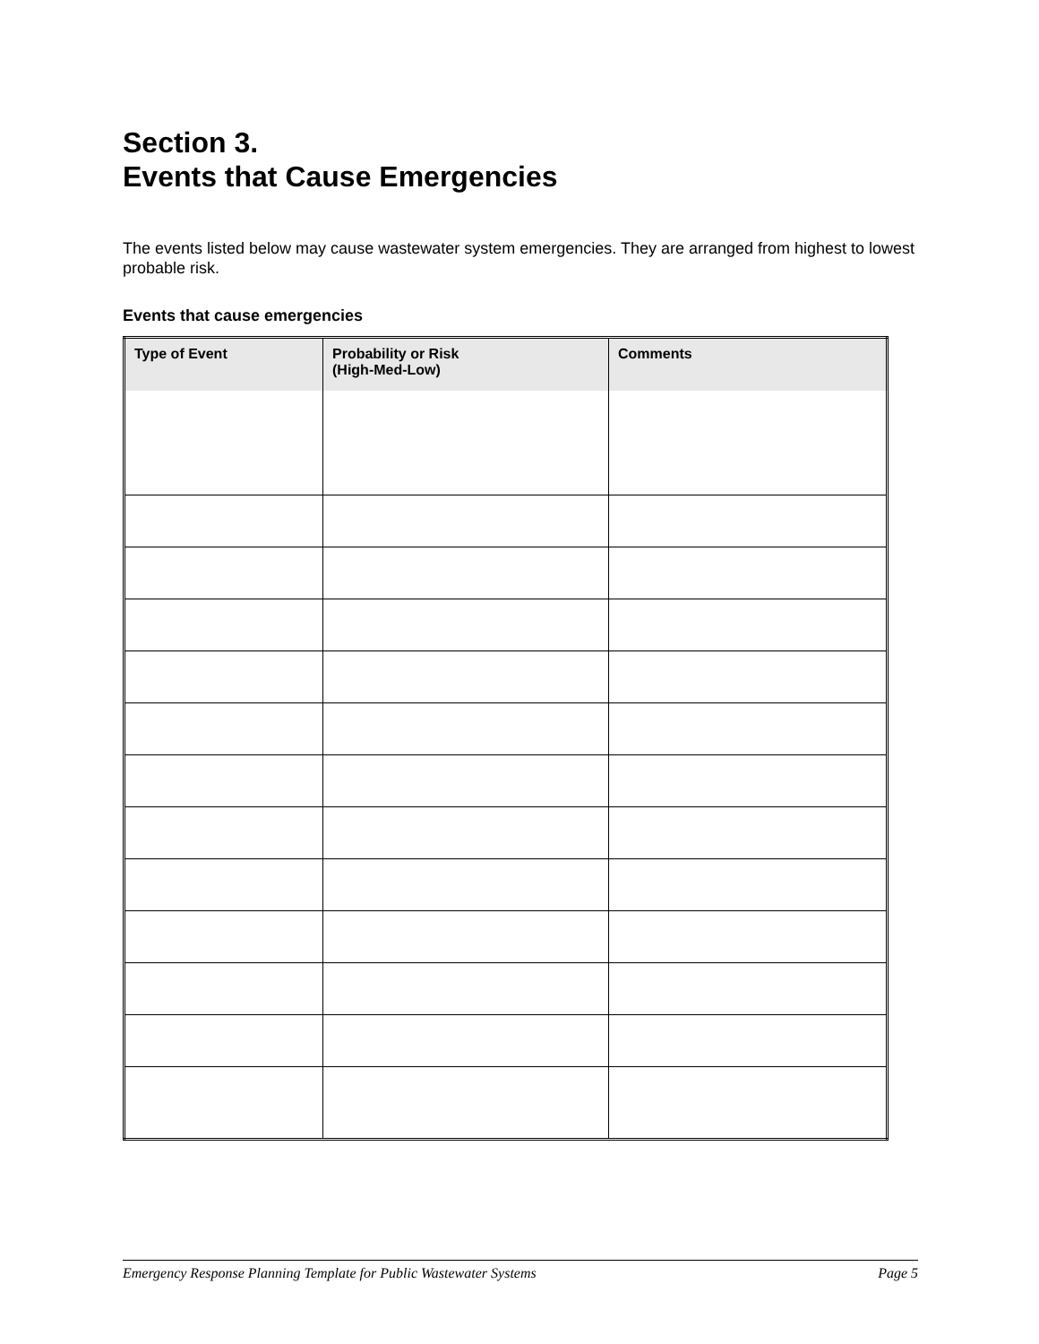Section 3.
Events that Cause Emergencies
The events listed below may cause wastewater system emergencies. They are arranged from highest to lowest probable risk.
Events that cause emergencies
| Type of Event | Probability or Risk (High-Med-Low) | Comments |
| --- | --- | --- |
Emergency Response Planning Template for Public Wastewater Systems Page 5